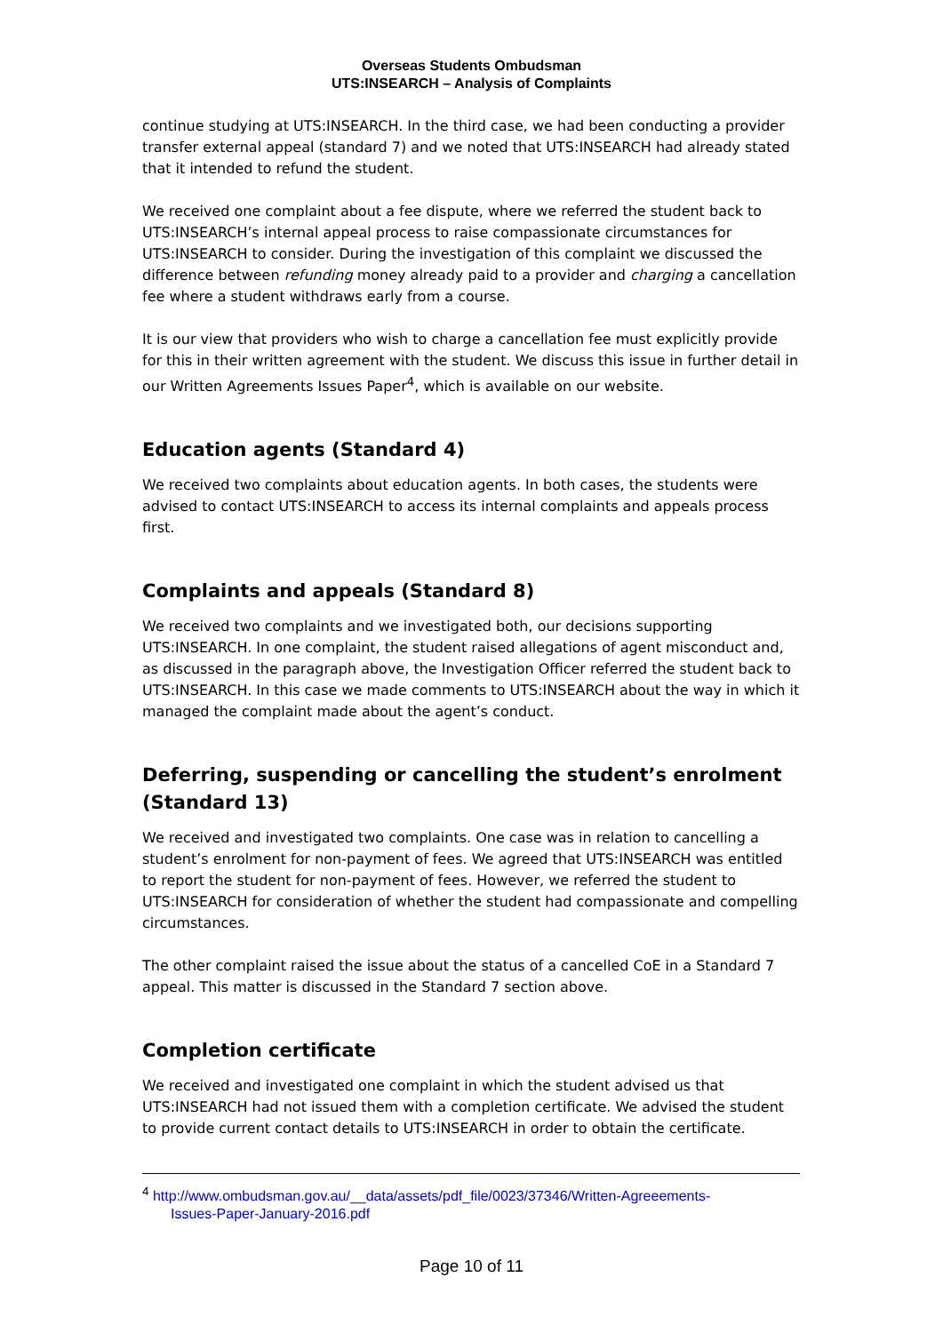Overseas Students Ombudsman
UTS:INSEARCH – Analysis of Complaints
continue studying at UTS:INSEARCH. In the third case, we had been conducting a provider transfer external appeal (standard 7) and we noted that UTS:INSEARCH had already stated that it intended to refund the student.
We received one complaint about a fee dispute, where we referred the student back to UTS:INSEARCH’s internal appeal process to raise compassionate circumstances for UTS:INSEARCH to consider. During the investigation of this complaint we discussed the difference between refunding money already paid to a provider and charging a cancellation fee where a student withdraws early from a course.
It is our view that providers who wish to charge a cancellation fee must explicitly provide for this in their written agreement with the student. We discuss this issue in further detail in our Written Agreements Issues Paper<sup>4</sup>, which is available on our website.
Education agents (Standard 4)
We received two complaints about education agents. In both cases, the students were advised to contact UTS:INSEARCH to access its internal complaints and appeals process first.
Complaints and appeals (Standard 8)
We received two complaints and we investigated both, our decisions supporting UTS:INSEARCH. In one complaint, the student raised allegations of agent misconduct and, as discussed in the paragraph above, the Investigation Officer referred the student back to UTS:INSEARCH. In this case we made comments to UTS:INSEARCH about the way in which it managed the complaint made about the agent’s conduct.
Deferring, suspending or cancelling the student’s enrolment (Standard 13)
We received and investigated two complaints. One case was in relation to cancelling a student’s enrolment for non-payment of fees. We agreed that UTS:INSEARCH was entitled to report the student for non-payment of fees. However, we referred the student to UTS:INSEARCH for consideration of whether the student had compassionate and compelling circumstances.
The other complaint raised the issue about the status of a cancelled CoE in a Standard 7 appeal. This matter is discussed in the Standard 7 section above.
Completion certificate
We received and investigated one complaint in which the student advised us that UTS:INSEARCH had not issued them with a completion certificate. We advised the student to provide current contact details to UTS:INSEARCH in order to obtain the certificate.
<sup>4</sup> http://www.ombudsman.gov.au/__data/assets/pdf_file/0023/37346/Written-Agreeements-
Issues-Paper-January-2016.pdf
Page 10 of 11